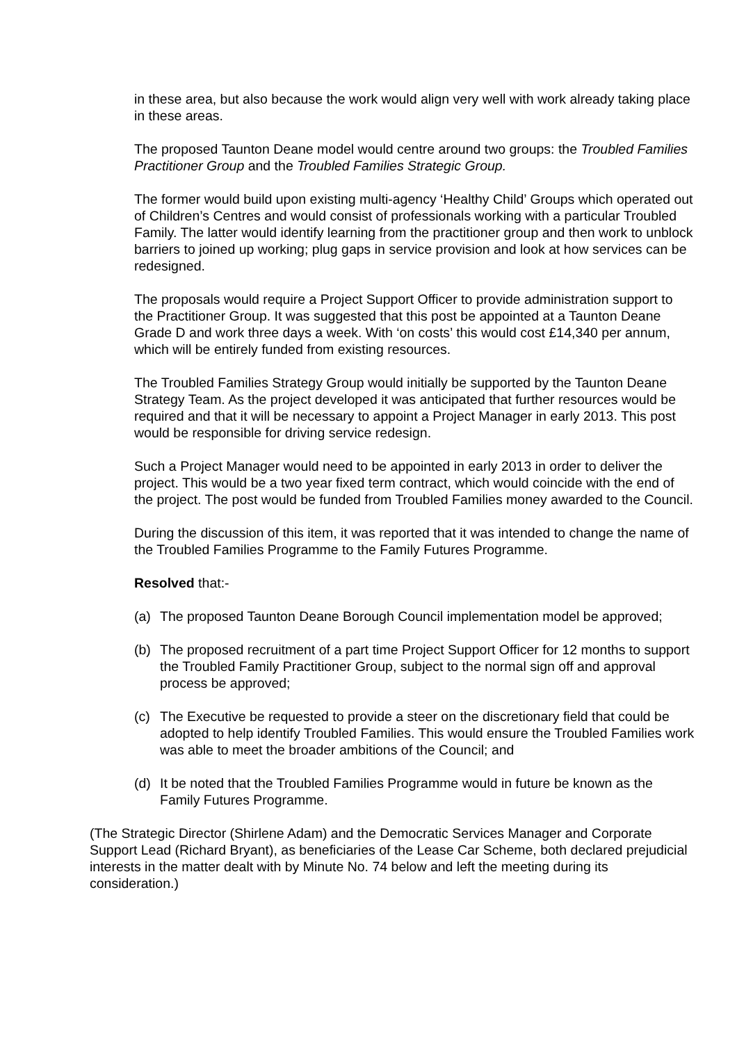in these area, but also because the work would align very well with work already taking place in these areas.
The proposed Taunton Deane model would centre around two groups: the Troubled Families Practitioner Group and the Troubled Families Strategic Group.
The former would build upon existing multi-agency ‘Healthy Child’ Groups which operated out of Children’s Centres and would consist of professionals working with a particular Troubled Family. The latter would identify learning from the practitioner group and then work to unblock barriers to joined up working; plug gaps in service provision and look at how services can be redesigned.
The proposals would require a Project Support Officer to provide administration support to the Practitioner Group. It was suggested that this post be appointed at a Taunton Deane Grade D and work three days a week. With ‘on costs’ this would cost £14,340 per annum, which will be entirely funded from existing resources.
The Troubled Families Strategy Group would initially be supported by the Taunton Deane Strategy Team. As the project developed it was anticipated that further resources would be required and that it will be necessary to appoint a Project Manager in early 2013. This post would be responsible for driving service redesign.
Such a Project Manager would need to be appointed in early 2013 in order to deliver the project. This would be a two year fixed term contract, which would coincide with the end of the project. The post would be funded from Troubled Families money awarded to the Council.
During the discussion of this item, it was reported that it was intended to change the name of the Troubled Families Programme to the Family Futures Programme.
Resolved that:-
(a) The proposed Taunton Deane Borough Council implementation model be approved;
(b) The proposed recruitment of a part time Project Support Officer for 12 months to support the Troubled Family Practitioner Group, subject to the normal sign off and approval process be approved;
(c) The Executive be requested to provide a steer on the discretionary field that could be adopted to help identify Troubled Families. This would ensure the Troubled Families work was able to meet the broader ambitions of the Council; and
(d) It be noted that the Troubled Families Programme would in future be known as the Family Futures Programme.
(The Strategic Director (Shirlene Adam) and the Democratic Services Manager and Corporate Support Lead (Richard Bryant), as beneficiaries of the Lease Car Scheme, both declared prejudicial interests in the matter dealt with by Minute No. 74 below and left the meeting during its consideration.)